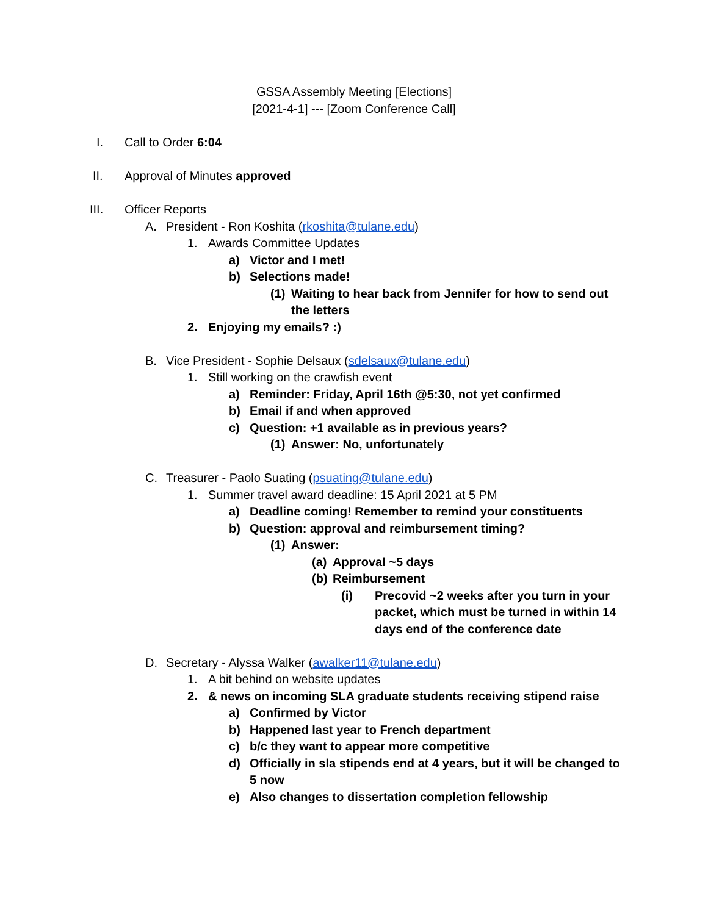GSSA Assembly Meeting [Elections]
[2021-4-1] --- [Zoom Conference Call]
I. Call to Order 6:04
II. Approval of Minutes approved
III. Officer Reports
A. President - Ron Koshita (rkoshita@tulane.edu)
1. Awards Committee Updates
a) Victor and I met!
b) Selections made!
(1) Waiting to hear back from Jennifer for how to send out the letters
2. Enjoying my emails? :)
B. Vice President - Sophie Delsaux (sdelsaux@tulane.edu)
1. Still working on the crawfish event
a) Reminder: Friday, April 16th @5:30, not yet confirmed
b) Email if and when approved
c) Question: +1 available as in previous years?
(1) Answer: No, unfortunately
C. Treasurer - Paolo Suating (psuating@tulane.edu)
1. Summer travel award deadline: 15 April 2021 at 5 PM
a) Deadline coming! Remember to remind your constituents
b) Question: approval and reimbursement timing?
(1) Answer:
(a) Approval ~5 days
(b) Reimbursement
(i) Precovid ~2 weeks after you turn in your packet, which must be turned in within 14 days end of the conference date
D. Secretary - Alyssa Walker (awalker11@tulane.edu)
1. A bit behind on website updates
2. & news on incoming SLA graduate students receiving stipend raise
a) Confirmed by Victor
b) Happened last year to French department
c) b/c they want to appear more competitive
d) Officially in sla stipends end at 4 years, but it will be changed to 5 now
e) Also changes to dissertation completion fellowship